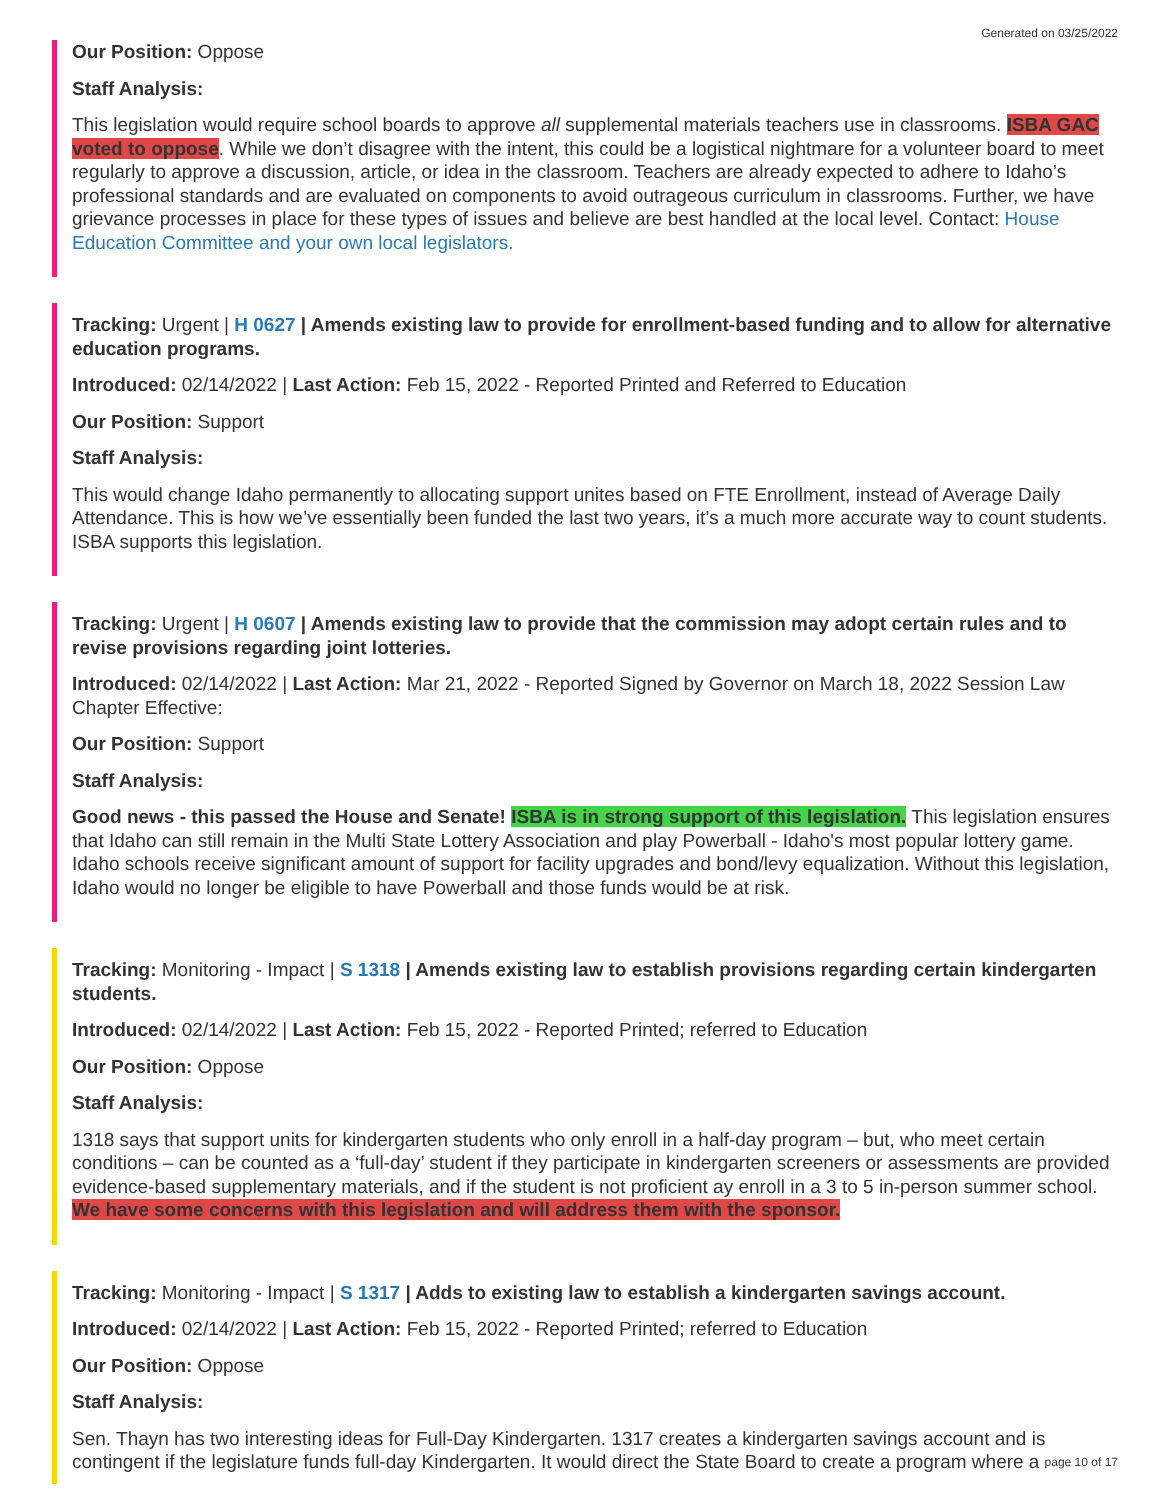Generated on 03/25/2022
Our Position: Oppose
Staff Analysis:
This legislation would require school boards to approve all supplemental materials teachers use in classrooms. ISBA GAC voted to oppose. While we don’t disagree with the intent, this could be a logistical nightmare for a volunteer board to meet regularly to approve a discussion, article, or idea in the classroom. Teachers are already expected to adhere to Idaho’s professional standards and are evaluated on components to avoid outrageous curriculum in classrooms. Further, we have grievance processes in place for these types of issues and believe are best handled at the local level. Contact: House Education Committee and your own local legislators.
Tracking: Urgent | H 0627 | Amends existing law to provide for enrollment-based funding and to allow for alternative education programs.
Introduced: 02/14/2022 | Last Action: Feb 15, 2022 - Reported Printed and Referred to Education
Our Position: Support
Staff Analysis:
This would change Idaho permanently to allocating support unites based on FTE Enrollment, instead of Average Daily Attendance. This is how we’ve essentially been funded the last two years, it’s a much more accurate way to count students. ISBA supports this legislation.
Tracking: Urgent | H 0607 | Amends existing law to provide that the commission may adopt certain rules and to revise provisions regarding joint lotteries.
Introduced: 02/14/2022 | Last Action: Mar 21, 2022 - Reported Signed by Governor on March 18, 2022 Session Law Chapter Effective:
Our Position: Support
Staff Analysis:
Good news - this passed the House and Senate! ISBA is in strong support of this legislation. This legislation ensures that Idaho can still remain in the Multi State Lottery Association and play Powerball - Idaho's most popular lottery game. Idaho schools receive significant amount of support for facility upgrades and bond/levy equalization. Without this legislation, Idaho would no longer be eligible to have Powerball and those funds would be at risk.
Tracking: Monitoring - Impact | S 1318 | Amends existing law to establish provisions regarding certain kindergarten students.
Introduced: 02/14/2022 | Last Action: Feb 15, 2022 - Reported Printed; referred to Education
Our Position: Oppose
Staff Analysis:
1318 says that support units for kindergarten students who only enroll in a half-day program – but, who meet certain conditions – can be counted as a ‘full-day’ student if they participate in kindergarten screeners or assessments are provided evidence-based supplementary materials, and if the student is not proficient ay enroll in a 3 to 5 in-person summer school. We have some concerns with this legislation and will address them with the sponsor.
Tracking: Monitoring - Impact | S 1317 | Adds to existing law to establish a kindergarten savings account.
Introduced: 02/14/2022 | Last Action: Feb 15, 2022 - Reported Printed; referred to Education
Our Position: Oppose
Staff Analysis:
Sen. Thayn has two interesting ideas for Full-Day Kindergarten. 1317 creates a kindergarten savings account and is contingent if the legislature funds full-day Kindergarten. It would direct the State Board to create a program where a
page 10 of 17